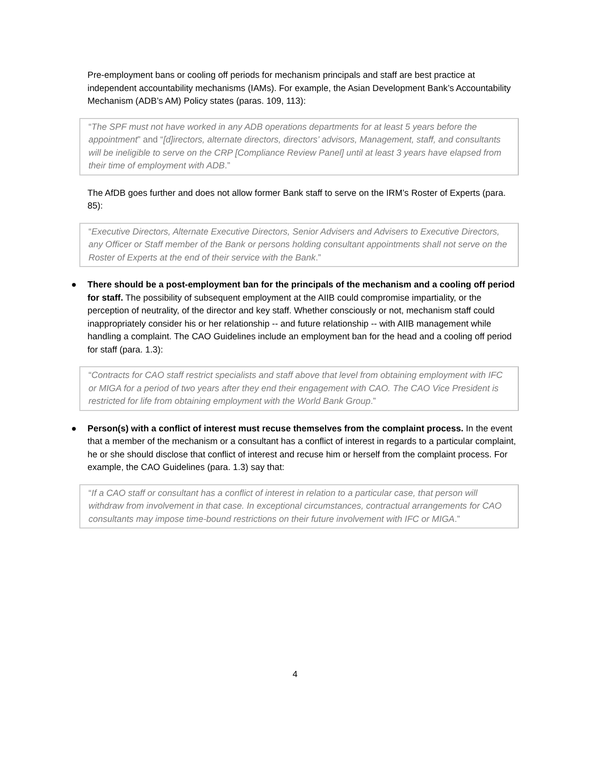Pre-employment bans or cooling off periods for mechanism principals and staff are best practice at independent accountability mechanisms (IAMs). For example, the Asian Development Bank’s Accountability Mechanism (ADB’s AM) Policy states (paras. 109, 113):
“The SPF must not have worked in any ADB operations departments for at least 5 years before the appointment” and “[d]irectors, alternate directors, directors’ advisors, Management, staff, and consultants will be ineligible to serve on the CRP [Compliance Review Panel] until at least 3 years have elapsed from their time of employment with ADB.”
The AfDB goes further and does not allow former Bank staff to serve on the IRM’s Roster of Experts (para. 85):
“Executive Directors, Alternate Executive Directors, Senior Advisers and Advisers to Executive Directors, any Officer or Staff member of the Bank or persons holding consultant appointments shall not serve on the Roster of Experts at the end of their service with the Bank.”
● There should be a post-employment ban for the principals of the mechanism and a cooling off period for staff. The possibility of subsequent employment at the AIIB could compromise impartiality, or the perception of neutrality, of the director and key staff. Whether consciously or not, mechanism staff could inappropriately consider his or her relationship -- and future relationship -- with AIIB management while handling a complaint. The CAO Guidelines include an employment ban for the head and a cooling off period for staff (para. 1.3):
“Contracts for CAO staff restrict specialists and staff above that level from obtaining employment with IFC or MIGA for a period of two years after they end their engagement with CAO. The CAO Vice President is restricted for life from obtaining employment with the World Bank Group.”
● Person(s) with a conflict of interest must recuse themselves from the complaint process. In the event that a member of the mechanism or a consultant has a conflict of interest in regards to a particular complaint, he or she should disclose that conflict of interest and recuse him or herself from the complaint process. For example, the CAO Guidelines (para. 1.3) say that:
“If a CAO staff or consultant has a conflict of interest in relation to a particular case, that person will withdraw from involvement in that case. In exceptional circumstances, contractual arrangements for CAO consultants may impose time-bound restrictions on their future involvement with IFC or MIGA.”
4